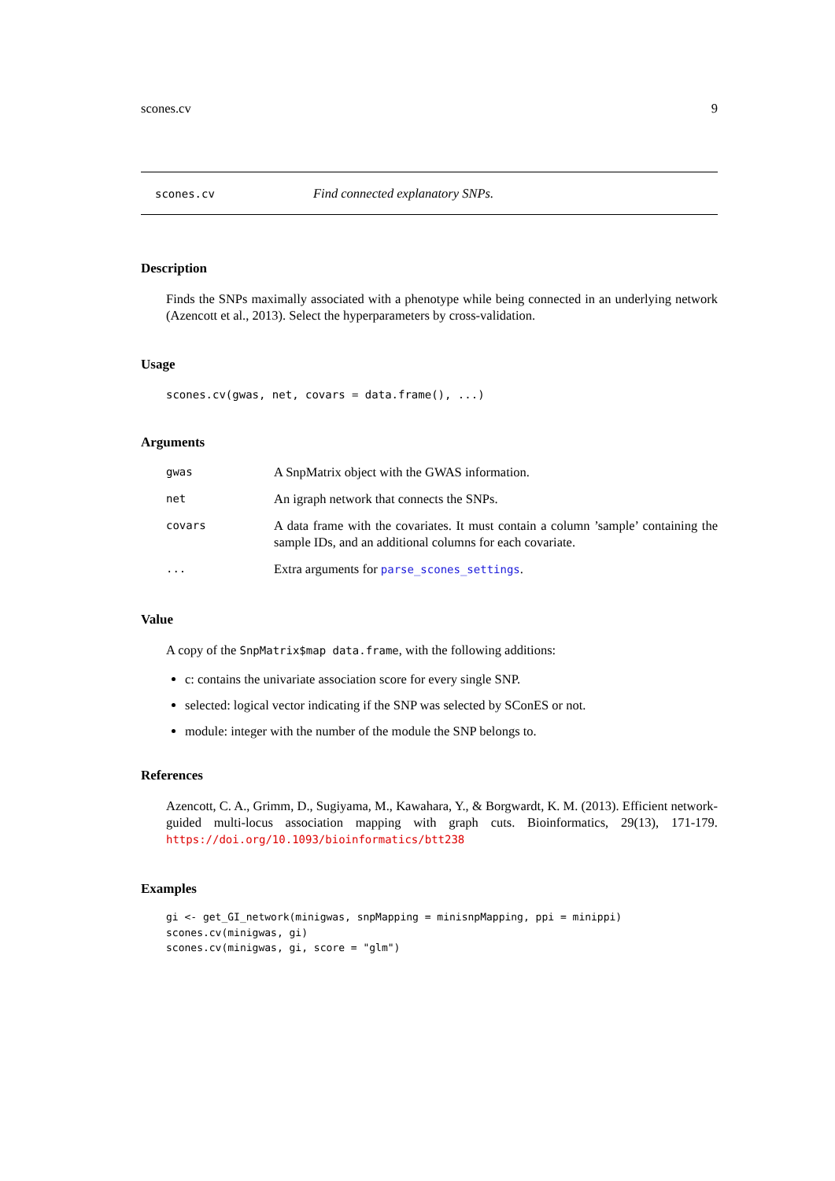scones.cv 9
scones.cv Find connected explanatory SNPs.
Description
Finds the SNPs maximally associated with a phenotype while being connected in an underlying network (Azencott et al., 2013). Select the hyperparameters by cross-validation.
Usage
scones.cv(gwas, net, covars = data.frame(), ...)
Arguments
| gwas | A SnpMatrix object with the GWAS information. |
| net | An igraph network that connects the SNPs. |
| covars | A data frame with the covariates. It must contain a column ’sample’ containing the sample IDs, and an additional columns for each covariate. |
| ... | Extra arguments for parse_scones_settings . |
Value
A copy of the SnpMatrix$map data.frame, with the following additions:
c: contains the univariate association score for every single SNP.
selected: logical vector indicating if the SNP was selected by SConES or not.
module: integer with the number of the module the SNP belongs to.
References
Azencott, C. A., Grimm, D., Sugiyama, M., Kawahara, Y., & Borgwardt, K. M. (2013). Efficient network-guided multi-locus association mapping with graph cuts. Bioinformatics, 29(13), 171-179. https://doi.org/10.1093/bioinformatics/btt238
Examples
gi <- get_GI_network(minigwas, snpMapping = minisnpMapping, ppi = minippi)
scones.cv(minigwas, gi)
scones.cv(minigwas, gi, score = "glm")